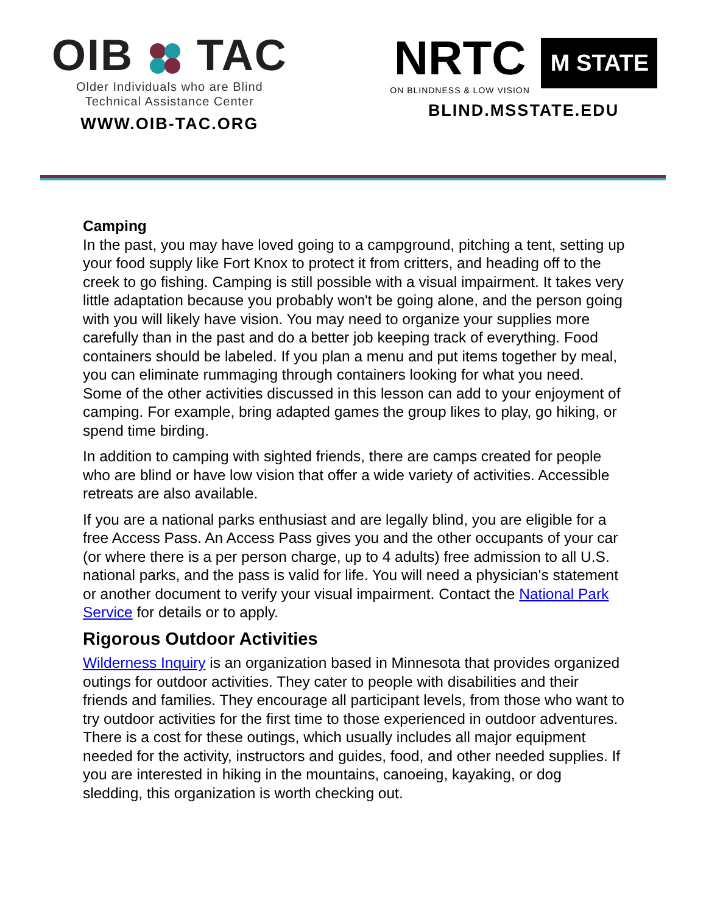OIB TAC
Older Individuals who are Blind
Technical Assistance Center
WWW.OIB-TAC.ORG
NRTC
ON BLINDNESS & LOW VISION
M STATE
BLIND.MSSTATE.EDU
Camping
In the past, you may have loved going to a campground, pitching a tent, setting up your food supply like Fort Knox to protect it from critters, and heading off to the creek to go fishing. Camping is still possible with a visual impairment. It takes very little adaptation because you probably won't be going alone, and the person going with you will likely have vision. You may need to organize your supplies more carefully than in the past and do a better job keeping track of everything. Food containers should be labeled. If you plan a menu and put items together by meal, you can eliminate rummaging through containers looking for what you need. Some of the other activities discussed in this lesson can add to your enjoyment of camping. For example, bring adapted games the group likes to play, go hiking, or spend time birding.
In addition to camping with sighted friends, there are camps created for people who are blind or have low vision that offer a wide variety of activities. Accessible retreats are also available.
If you are a national parks enthusiast and are legally blind, you are eligible for a free Access Pass. An Access Pass gives you and the other occupants of your car (or where there is a per person charge, up to 4 adults) free admission to all U.S. national parks, and the pass is valid for life. You will need a physician's statement or another document to verify your visual impairment. Contact the National Park Service for details or to apply.
Rigorous Outdoor Activities
Wilderness Inquiry is an organization based in Minnesota that provides organized outings for outdoor activities. They cater to people with disabilities and their friends and families. They encourage all participant levels, from those who want to try outdoor activities for the first time to those experienced in outdoor adventures. There is a cost for these outings, which usually includes all major equipment needed for the activity, instructors and guides, food, and other needed supplies. If you are interested in hiking in the mountains, canoeing, kayaking, or dog sledding, this organization is worth checking out.